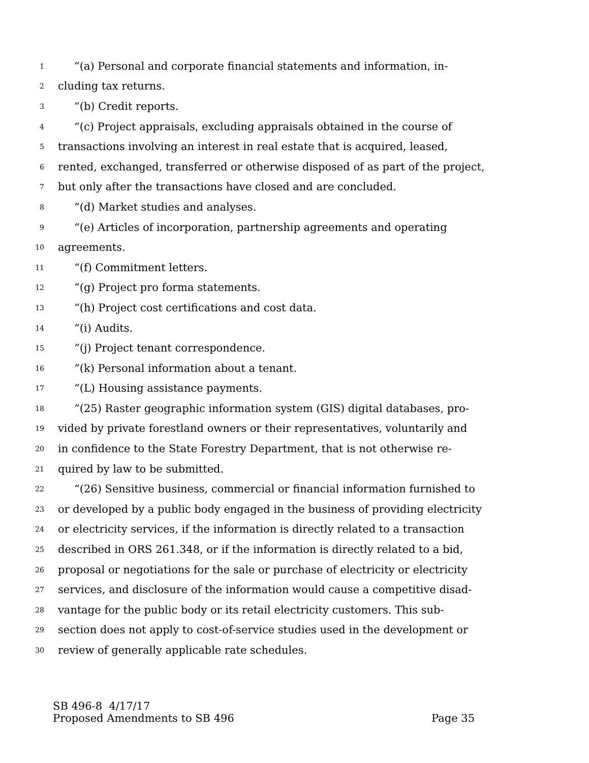1 “(a) Personal and corporate financial statements and information, in-
2 cluding tax returns.
3 “(b) Credit reports.
4 “(c) Project appraisals, excluding appraisals obtained in the course of
5 transactions involving an interest in real estate that is acquired, leased,
6 rented, exchanged, transferred or otherwise disposed of as part of the project,
7 but only after the transactions have closed and are concluded.
8 “(d) Market studies and analyses.
9 “(e) Articles of incorporation, partnership agreements and operating
10 agreements.
11 “(f) Commitment letters.
12 “(g) Project pro forma statements.
13 “(h) Project cost certifications and cost data.
14 “(i) Audits.
15 “(j) Project tenant correspondence.
16 “(k) Personal information about a tenant.
17 “(L) Housing assistance payments.
18 “(25) Raster geographic information system (GIS) digital databases, pro-
19 vided by private forestland owners or their representatives, voluntarily and
20 in confidence to the State Forestry Department, that is not otherwise re-
21 quired by law to be submitted.
22 “(26) Sensitive business, commercial or financial information furnished to
23 or developed by a public body engaged in the business of providing electricity
24 or electricity services, if the information is directly related to a transaction
25 described in ORS 261.348, or if the information is directly related to a bid,
26 proposal or negotiations for the sale or purchase of electricity or electricity
27 services, and disclosure of the information would cause a competitive disad-
28 vantage for the public body or its retail electricity customers. This sub-
29 section does not apply to cost-of-service studies used in the development or
30 review of generally applicable rate schedules.
SB 496-8 4/17/17
Proposed Amendments to SB 496 Page 35